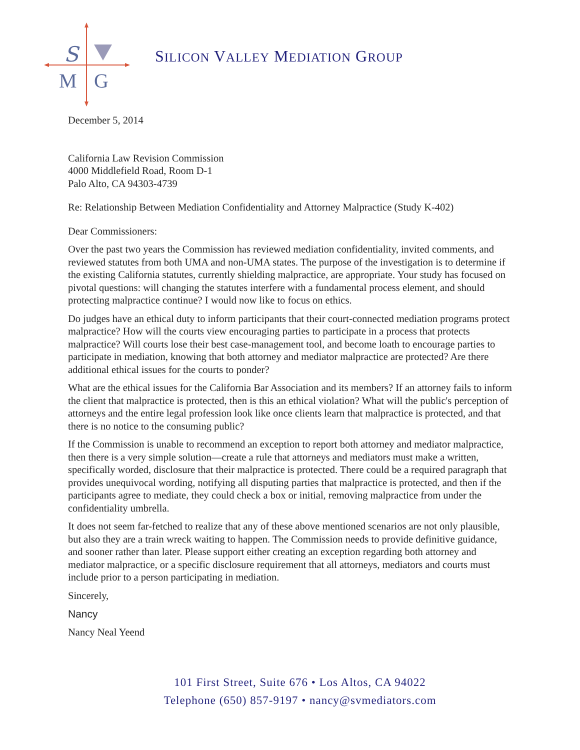S
M
G
SILICON VALLEY MEDIATION GROUP
December 5, 2014
California Law Revision Commission
4000 Middlefield Road, Room D-1
Palo Alto, CA 94303-4739
Re: Relationship Between Mediation Confidentiality and Attorney Malpractice (Study K-402)
Dear Commissioners:
Over the past two years the Commission has reviewed mediation confidentiality, invited comments, and reviewed statutes from both UMA and non-UMA states. The purpose of the investigation is to determine if the existing California statutes, currently shielding malpractice, are appropriate. Your study has focused on pivotal questions: will changing the statutes interfere with a fundamental process element, and should protecting malpractice continue? I would now like to focus on ethics.
Do judges have an ethical duty to inform participants that their court-connected mediation programs protect malpractice? How will the courts view encouraging parties to participate in a process that protects malpractice? Will courts lose their best case-management tool, and become loath to encourage parties to participate in mediation, knowing that both attorney and mediator malpractice are protected? Are there additional ethical issues for the courts to ponder?
What are the ethical issues for the California Bar Association and its members? If an attorney fails to inform the client that malpractice is protected, then is this an ethical violation? What will the public's perception of attorneys and the entire legal profession look like once clients learn that malpractice is protected, and that there is no notice to the consuming public?
If the Commission is unable to recommend an exception to report both attorney and mediator malpractice, then there is a very simple solution—create a rule that attorneys and mediators must make a written, specifically worded, disclosure that their malpractice is protected. There could be a required paragraph that provides unequivocal wording, notifying all disputing parties that malpractice is protected, and then if the participants agree to mediate, they could check a box or initial, removing malpractice from under the confidentiality umbrella.
It does not seem far-fetched to realize that any of these above mentioned scenarios are not only plausible, but also they are a train wreck waiting to happen. The Commission needs to provide definitive guidance, and sooner rather than later. Please support either creating an exception regarding both attorney and mediator malpractice, or a specific disclosure requirement that all attorneys, mediators and courts must include prior to a person participating in mediation.
Sincerely,
Nancy
Nancy Neal Yeend
101 First Street, Suite 676 • Los Altos, CA 94022
Telephone (650) 857-9197 • nancy@svmediators.com